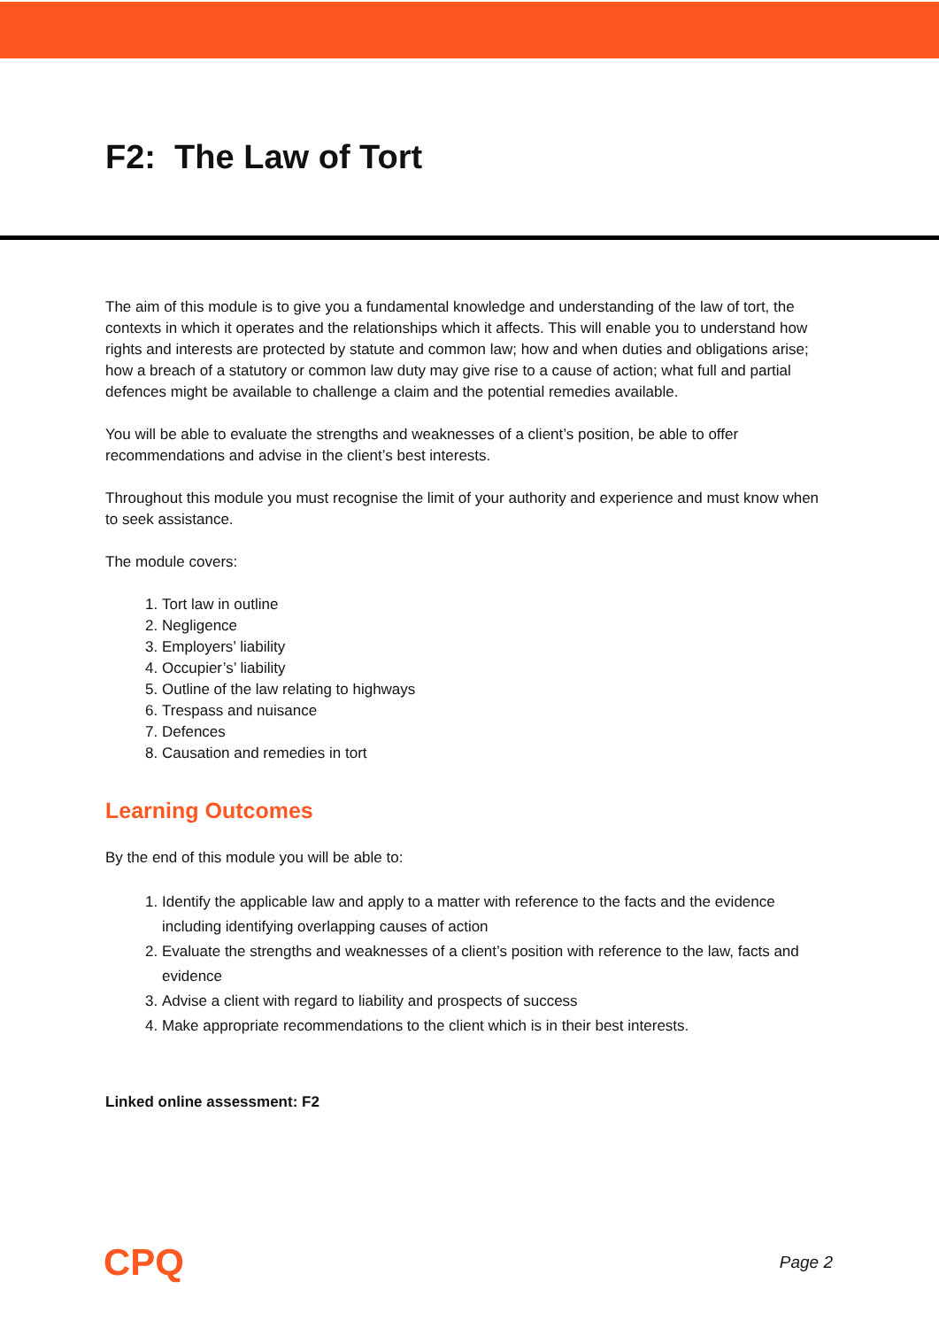F2: The Law of Tort
The aim of this module is to give you a fundamental knowledge and understanding of the law of tort, the contexts in which it operates and the relationships which it affects. This will enable you to understand how rights and interests are protected by statute and common law; how and when duties and obligations arise; how a breach of a statutory or common law duty may give rise to a cause of action; what full and partial defences might be available to challenge a claim and the potential remedies available.
You will be able to evaluate the strengths and weaknesses of a client’s position, be able to offer recommendations and advise in the client’s best interests.
Throughout this module you must recognise the limit of your authority and experience and must know when to seek assistance.
The module covers:
1. Tort law in outline
2. Negligence
3. Employers’ liability
4. Occupier’s’ liability
5. Outline of the law relating to highways
6. Trespass and nuisance
7. Defences
8. Causation and remedies in tort
Learning Outcomes
By the end of this module you will be able to:
1. Identify the applicable law and apply to a matter with reference to the facts and the evidence including identifying overlapping causes of action
2. Evaluate the strengths and weaknesses of a client’s position with reference to the law, facts and evidence
3. Advise a client with regard to liability and prospects of success
4. Make appropriate recommendations to the client which is in their best interests.
Linked online assessment: F2
CPQ Page 2